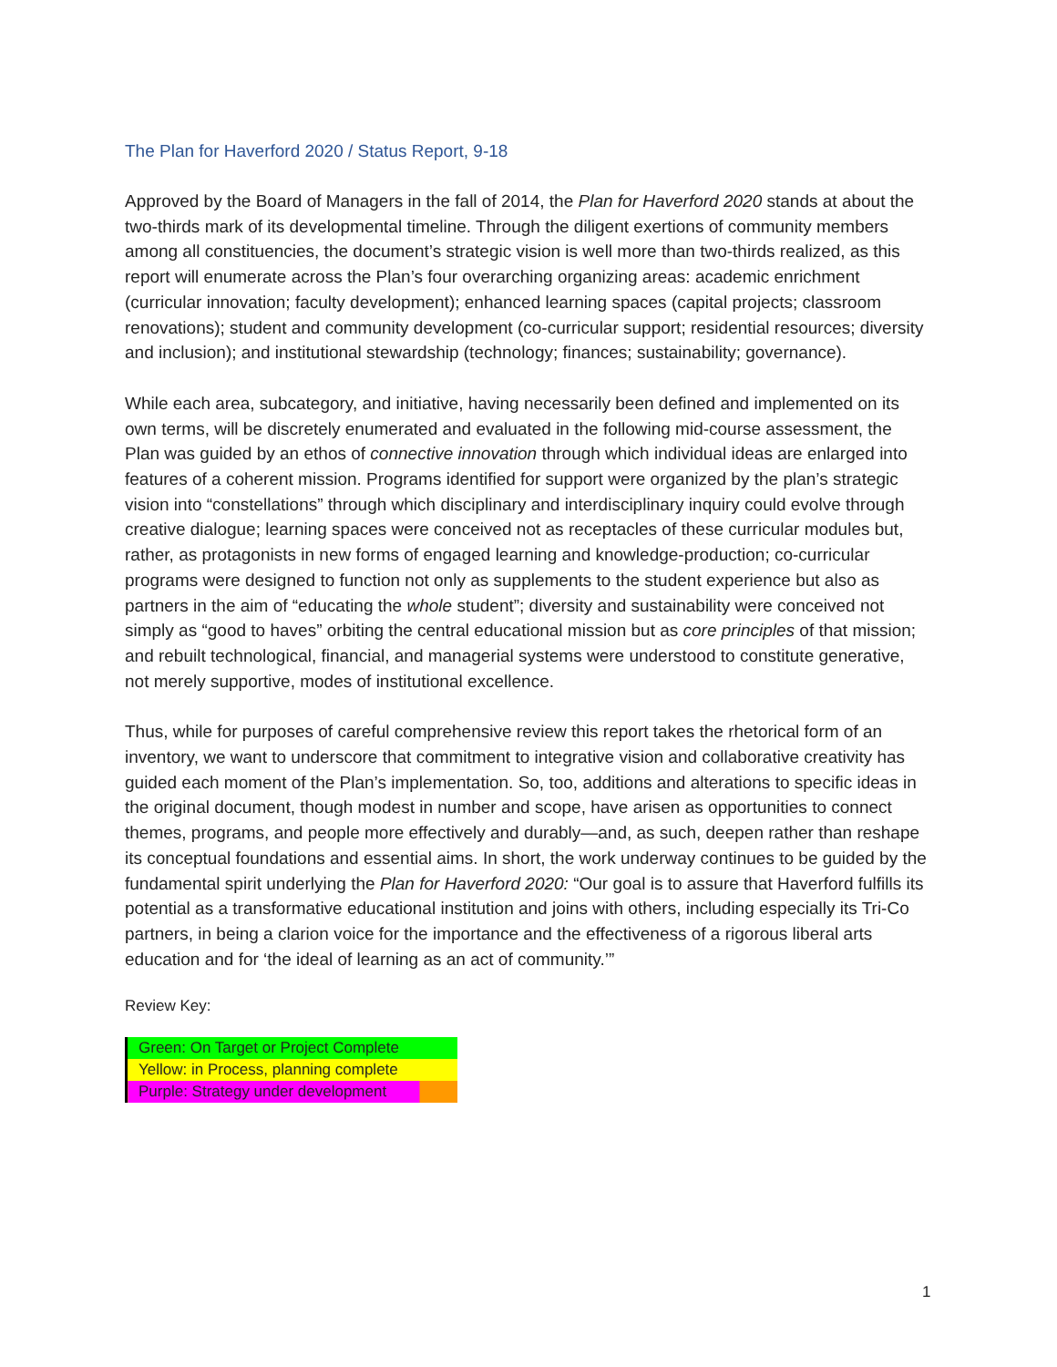The Plan for Haverford 2020 / Status Report, 9-18
Approved by the Board of Managers in the fall of 2014, the Plan for Haverford 2020 stands at about the two-thirds mark of its developmental timeline. Through the diligent exertions of community members among all constituencies, the document’s strategic vision is well more than two-thirds realized, as this report will enumerate across the Plan’s four overarching organizing areas: academic enrichment (curricular innovation; faculty development); enhanced learning spaces (capital projects; classroom renovations); student and community development (co-curricular support; residential resources; diversity and inclusion); and institutional stewardship (technology; finances; sustainability; governance).
While each area, subcategory, and initiative, having necessarily been defined and implemented on its own terms, will be discretely enumerated and evaluated in the following mid-course assessment, the Plan was guided by an ethos of connective innovation through which individual ideas are enlarged into features of a coherent mission. Programs identified for support were organized by the plan’s strategic vision into “constellations” through which disciplinary and interdisciplinary inquiry could evolve through creative dialogue; learning spaces were conceived not as receptacles of these curricular modules but, rather, as protagonists in new forms of engaged learning and knowledge-production; co-curricular programs were designed to function not only as supplements to the student experience but also as partners in the aim of “educating the whole student”; diversity and sustainability were conceived not simply as “good to haves” orbiting the central educational mission but as core principles of that mission; and rebuilt technological, financial, and managerial systems were understood to constitute generative, not merely supportive, modes of institutional excellence.
Thus, while for purposes of careful comprehensive review this report takes the rhetorical form of an inventory, we want to underscore that commitment to integrative vision and collaborative creativity has guided each moment of the Plan’s implementation. So, too, additions and alterations to specific ideas in the original document, though modest in number and scope, have arisen as opportunities to connect themes, programs, and people more effectively and durably—and, as such, deepen rather than reshape its conceptual foundations and essential aims. In short, the work underway continues to be guided by the fundamental spirit underlying the Plan for Haverford 2020: “Our goal is to assure that Haverford fulfills its potential as a transformative educational institution and joins with others, including especially its Tri-Co partners, in being a clarion voice for the importance and the effectiveness of a rigorous liberal arts education and for ‘the ideal of learning as an act of community.’”
Review Key:
| Green: On Target or Project Complete |
| Yellow: in Process, planning complete |
| Purple: Strategy under development |
1